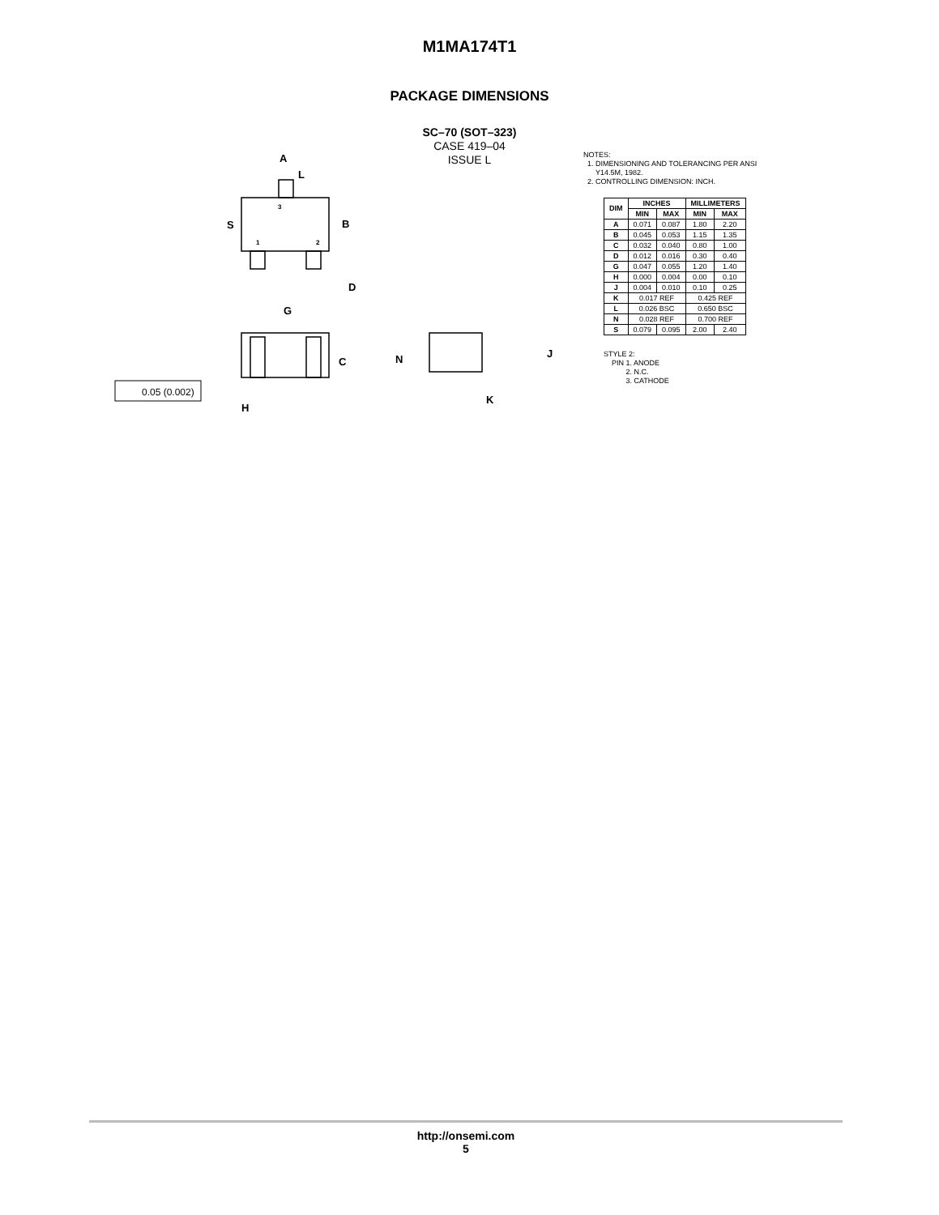M1MA174T1
PACKAGE DIMENSIONS
SC–70 (SOT–323)
CASE 419–04
ISSUE L
A
L
S
B
D
G
C
N
J
K
H
3
1
2
0.05 (0.002)
NOTES:
1. DIMENSIONING AND TOLERANCING PER ANSI
Y14.5M, 1982.
2. CONTROLLING DIMENSION: INCH.
| DIM | INCHES | | MILLIMETERS | |
| --- | --- | --- | --- | --- |
| | MIN | MAX | MIN | MAX |
| A | 0.071 | 0.087 | 1.80 | 2.20 |
| B | 0.045 | 0.053 | 1.15 | 1.35 |
| C | 0.032 | 0.040 | 0.80 | 1.00 |
| D | 0.012 | 0.016 | 0.30 | 0.40 |
| G | 0.047 | 0.055 | 1.20 | 1.40 |
| H | 0.000 | 0.004 | 0.00 | 0.10 |
| J | 0.004 | 0.010 | 0.10 | 0.25 |
| K | 0.017 REF | | 0.425 REF | |
| L | 0.026 BSC | | 0.650 BSC | |
| N | 0.028 REF | | 0.700 REF | |
| S | 0.079 | 0.095 | 2.00 | 2.40 |
STYLE 2:
PIN 1. ANODE
2. N.C.
3. CATHODE
http://onsemi.com
5